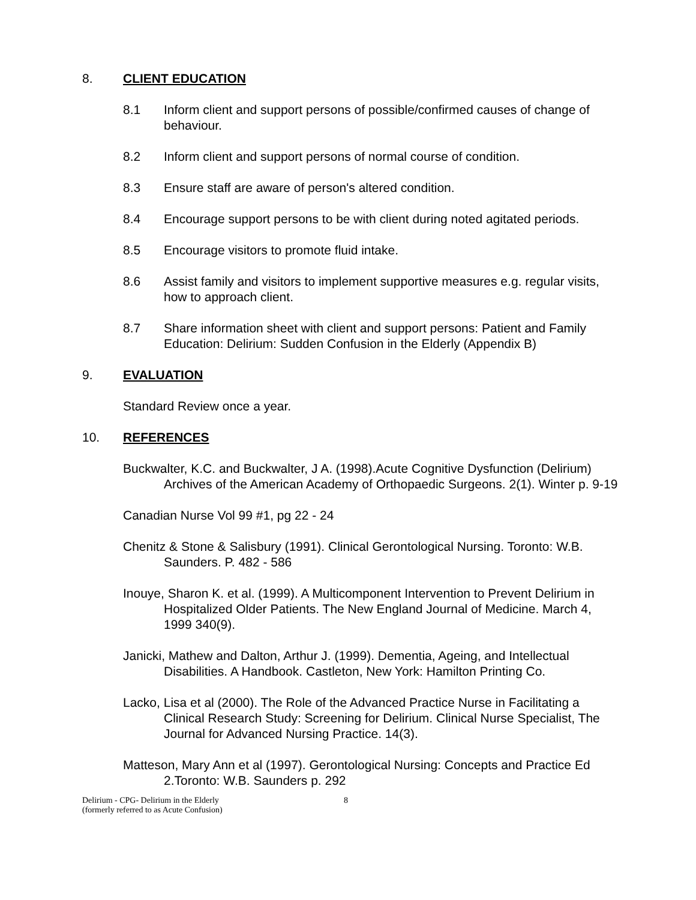8. CLIENT EDUCATION
8.1 Inform client and support persons of possible/confirmed causes of change of behaviour.
8.2 Inform client and support persons of normal course of condition.
8.3 Ensure staff are aware of person's altered condition.
8.4 Encourage support persons to be with client during noted agitated periods.
8.5 Encourage visitors to promote fluid intake.
8.6 Assist family and visitors to implement supportive measures e.g. regular visits, how to approach client.
8.7 Share information sheet with client and support persons: Patient and Family Education: Delirium: Sudden Confusion in the Elderly (Appendix B)
9. EVALUATION
Standard Review once a year.
10. REFERENCES
Buckwalter, K.C. and Buckwalter, J A. (1998).Acute Cognitive Dysfunction (Delirium) Archives of the American Academy of Orthopaedic Surgeons. 2(1). Winter p. 9-19
Canadian Nurse Vol 99 #1, pg 22 - 24
Chenitz & Stone & Salisbury (1991). Clinical Gerontological Nursing. Toronto: W.B. Saunders. P. 482 - 586
Inouye, Sharon K. et al. (1999). A Multicomponent Intervention to Prevent Delirium in Hospitalized Older Patients. The New England Journal of Medicine. March 4, 1999 340(9).
Janicki, Mathew and Dalton, Arthur J. (1999). Dementia, Ageing, and Intellectual Disabilities. A Handbook. Castleton, New York: Hamilton Printing Co.
Lacko, Lisa et al (2000). The Role of the Advanced Practice Nurse in Facilitating a Clinical Research Study: Screening for Delirium. Clinical Nurse Specialist, The Journal for Advanced Nursing Practice. 14(3).
Matteson, Mary Ann et al (1997). Gerontological Nursing: Concepts and Practice Ed 2.Toronto: W.B. Saunders p. 292
Delirium - CPG- Delirium in the Elderly
(formerly referred to as Acute Confusion)
8